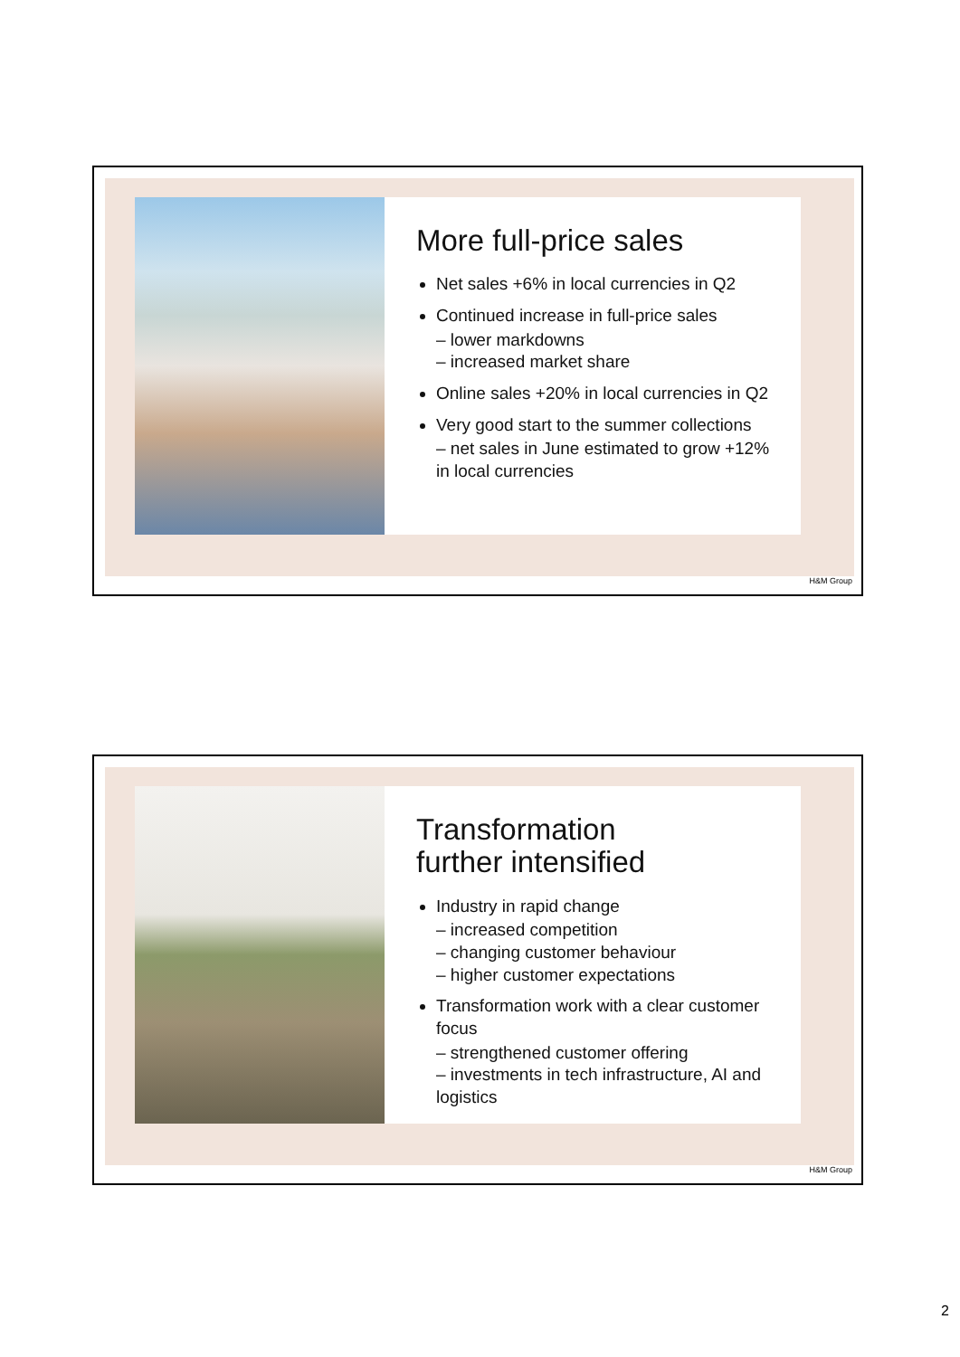More full-price sales
Net sales +6% in local currencies in Q2
Continued increase in full-price sales
– lower markdowns
– increased market share
Online sales +20% in local currencies in Q2
Very good start to the summer collections
– net sales in June estimated to grow +12% in local currencies
H&M Group
Transformation
further intensified
Industry in rapid change
– increased competition
– changing customer behaviour
– higher customer expectations
Transformation work with a clear customer focus
– strengthened customer offering
– investments in tech infrastructure, AI and logistics
H&M Group
2